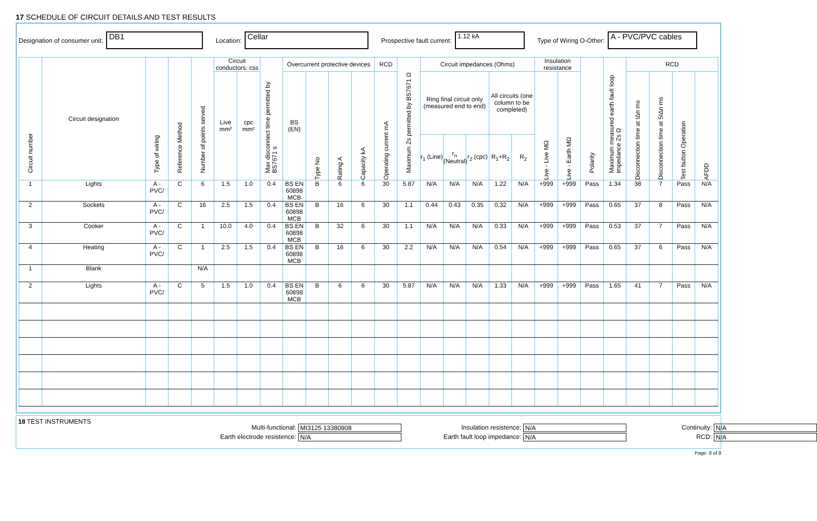17 SCHEDULE OF CIRCUIT DETAILS AND TEST RESULTS
Designation of consumer unit: DB1 Location: Cellar Prospective fault current: 1.12 kA Type of Wiring O-Other: A - PVC/PVC cables
| Circuit number | Circuit designation | Type of wiring | Reference Method | Number of points served | Circuit conductors: css | | Max disconnect time permitted by BS7671 s | Overcurrent protective devices | | | | RCD | Maximum Zs permitted by BS7671 Ω | Circuit impedances (Ohms) | | | | | Insulation resistance | | Polarity | Maximum measured earth fault loop impedance Zs Ω | RCD | | | |
| --- | --- | --- | --- | --- | --- | --- | --- | --- | --- | --- | --- | --- | --- | --- | --- | --- | --- | --- | --- | --- | --- | --- | --- | --- | --- | --- |
| | | | | | Live mm² | cpc mm² | | BS (EN) | Type No | Rating A | Capacity kA | Operating current mA | | Ring final circuit only (measured end to end) | | | All circuits (one column to be completed) | | Live - Live MΩ | Live - Earth MΩ | | | Disconnection time at IΔn ms | Disconnection time at 5IΔn ms | Test button Operation | AFDD |
| | | | | | | | | | | | | | | r<sub>1</sub> (Line) | r<sub>n</sub> (Neutral) | r<sub>2</sub> (cpc) | R<sub>1</sub>+R<sub>2</sub> | R<sub>2</sub> | | | | | | | | |
| 1 | Lights | A - PVC/ | C | 6 | 1.5 | 1.0 | 0.4 | BS EN 60898 MCB | B | 6 | 6 | 30 | 5.87 | N/A | N/A | N/A | 1.22 | N/A | +999 | +999 | Pass | 1.34 | 38 | 7 | Pass | N/A |
| 2 | Sockets | A - PVC/ | C | 16 | 2.5 | 1.5 | 0.4 | BS EN 60898 MCB | B | 16 | 6 | 30 | 1.1 | 0.44 | 0.43 | 0.35 | 0.32 | N/A | +999 | +999 | Pass | 0.65 | 37 | 8 | Pass | N/A |
| 3 | Cooker | A - PVC/ | C | 1 | 10.0 | 4.0 | 0.4 | BS EN 60898 MCB | B | 32 | 6 | 30 | 1.1 | N/A | N/A | N/A | 0.33 | N/A | +999 | +999 | Pass | 0.53 | 37 | 7 | Pass | N/A |
| 4 | Heating | A - PVC/ | C | 1 | 2.5 | 1.5 | 0.4 | BS EN 60898 MCB | B | 16 | 6 | 30 | 2.2 | N/A | N/A | N/A | 0.54 | N/A | +999 | +999 | Pass | 0.65 | 37 | 6 | Pass | N/A |
| 1 | Blank | | | N/A | | | | | | | | | | | | | | | | | | | | | | |
| 2 | Lights | A - PVC/ | C | 5 | 1.5 | 1.0 | 0.4 | BS EN 60898 MCB | B | 6 | 6 | 30 | 5.87 | N/A | N/A | N/A | 1.33 | N/A | +999 | +999 | Pass | 1.65 | 41 | 7 | Pass | N/A |
18 TEST INSTRUMENTS
Multi-functional: MI3125 13380908 Insulation resistence: N/A Continuity: N/A Earth electrode resistence: N/A Earth fault loop impedance: N/A RCD: N/A
Page: 8 of 8